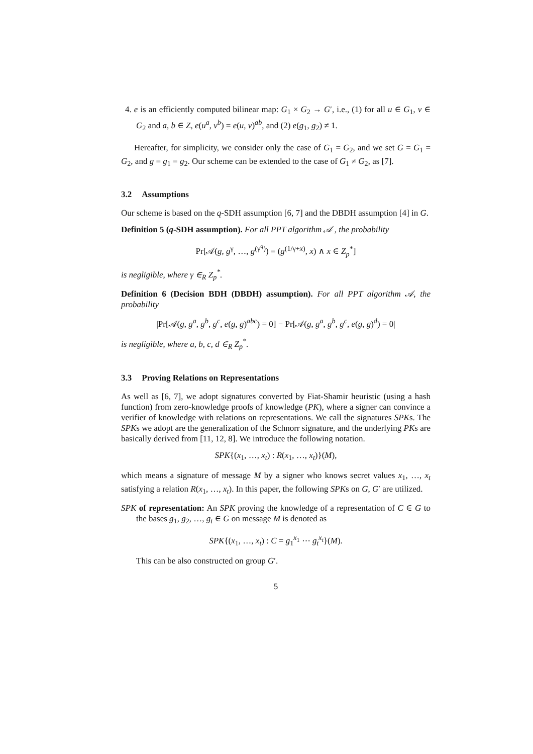4. e is an efficiently computed bilinear map: G<sub>1</sub> × G<sub>2</sub> → G′, i.e., (1) for all u ∈ G<sub>1</sub>, v ∈ G<sub>2</sub> and a, b ∈ Z, e(u<sup>a</sup>, v<sup>b</sup>) = e(u, v)<sup>ab</sup>, and (2) e(g<sub>1</sub>, g<sub>2</sub>) ≠ 1.
Hereafter, for simplicity, we consider only the case of G<sub>1</sub> = G<sub>2</sub>, and we set G = G<sub>1</sub> = G<sub>2</sub>, and g = g<sub>1</sub> = g<sub>2</sub>. Our scheme can be extended to the case of G<sub>1</sub> ≠ G<sub>2</sub>, as [7].
3.2 Assumptions
Our scheme is based on the q-SDH assumption [6, 7] and the DBDH assumption [4] in G.
Definition 5 (q-SDH assumption). For all PPT algorithm 𝒜 , the probability
Pr[𝒜(g, g<sup>γ</sup>, …, g<sup>(γ<sup>q</sup>)</sup>) = (g<sup>(1/γ+x)</sup>, x) ∧ x ∈ Z<sub>p</sub><sup>*</sup>]
is negligible, where γ ∈<sub>R</sub> Z<sub>p</sub><sup>*</sup>.
Definition 6 (Decision BDH (DBDH) assumption). For all PPT algorithm 𝒜, the probability
|Pr[𝒜(g, g<sup>a</sup>, g<sup>b</sup>, g<sup>c</sup>, e(g, g)<sup>abc</sup>) = 0] − Pr[𝒜(g, g<sup>a</sup>, g<sup>b</sup>, g<sup>c</sup>, e(g, g)<sup>d</sup>) = 0|
is negligible, where a, b, c, d ∈<sub>R</sub> Z<sub>p</sub><sup>*</sup>.
3.3 Proving Relations on Representations
As well as [6, 7], we adopt signatures converted by Fiat-Shamir heuristic (using a hash function) from zero-knowledge proofs of knowledge (PK), where a signer can convince a verifier of knowledge with relations on representations. We call the signatures SPKs. The SPKs we adopt are the generalization of the Schnorr signature, and the underlying PKs are basically derived from [11, 12, 8]. We introduce the following notation.
SPK{(x<sub>1</sub>, …, x<sub>t</sub>) : R(x<sub>1</sub>, …, x<sub>t</sub>)}(M),
which means a signature of message M by a signer who knows secret values x<sub>1</sub>, …, x<sub>t</sub> satisfying a relation R(x<sub>1</sub>, …, x<sub>t</sub>). In this paper, the following SPKs on G, G′ are utilized.
SPK of representation: An SPK proving the knowledge of a representation of C ∈ G to the bases g<sub>1</sub>, g<sub>2</sub>, …, g<sub>t</sub> ∈ G on message M is denoted as
SPK{(x<sub>1</sub>, …, x<sub>t</sub>) : C = g<sub>1</sub><sup>x<sub>1</sub></sup> ⋯ g<sub>t</sub><sup>x<sub>t</sub></sup>}(M).
This can be also constructed on group G′.
5